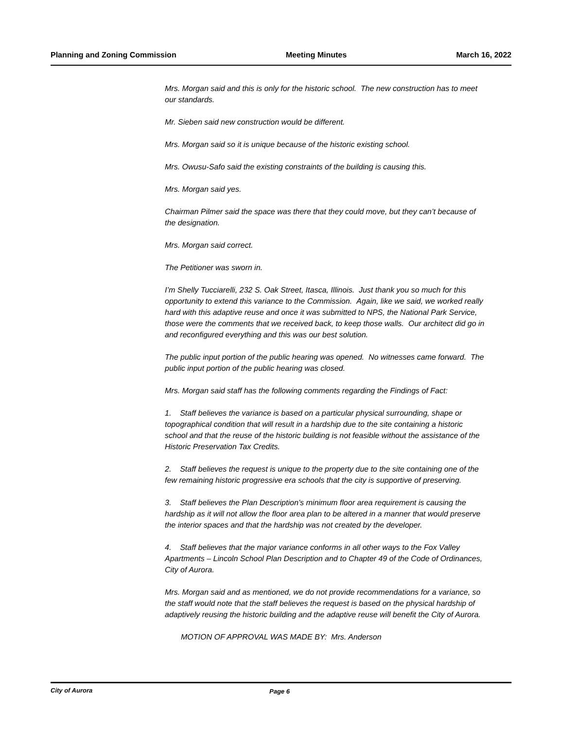Planning and Zoning Commission Meeting Minutes March 16, 2022
Mrs. Morgan said and this is only for the historic school. The new construction has to meet our standards.
Mr. Sieben said new construction would be different.
Mrs. Morgan said so it is unique because of the historic existing school.
Mrs. Owusu-Safo said the existing constraints of the building is causing this.
Mrs. Morgan said yes.
Chairman Pilmer said the space was there that they could move, but they can’t because of the designation.
Mrs. Morgan said correct.
The Petitioner was sworn in.
I’m Shelly Tucciarelli, 232 S. Oak Street, Itasca, Illinois. Just thank you so much for this opportunity to extend this variance to the Commission. Again, like we said, we worked really hard with this adaptive reuse and once it was submitted to NPS, the National Park Service, those were the comments that we received back, to keep those walls. Our architect did go in and reconfigured everything and this was our best solution.
The public input portion of the public hearing was opened. No witnesses came forward. The public input portion of the public hearing was closed.
Mrs. Morgan said staff has the following comments regarding the Findings of Fact:
1. Staff believes the variance is based on a particular physical surrounding, shape or topographical condition that will result in a hardship due to the site containing a historic school and that the reuse of the historic building is not feasible without the assistance of the Historic Preservation Tax Credits.
2. Staff believes the request is unique to the property due to the site containing one of the few remaining historic progressive era schools that the city is supportive of preserving.
3. Staff believes the Plan Description’s minimum floor area requirement is causing the hardship as it will not allow the floor area plan to be altered in a manner that would preserve the interior spaces and that the hardship was not created by the developer.
4. Staff believes that the major variance conforms in all other ways to the Fox Valley Apartments – Lincoln School Plan Description and to Chapter 49 of the Code of Ordinances, City of Aurora.
Mrs. Morgan said and as mentioned, we do not provide recommendations for a variance, so the staff would note that the staff believes the request is based on the physical hardship of adaptively reusing the historic building and the adaptive reuse will benefit the City of Aurora.
MOTION OF APPROVAL WAS MADE BY: Mrs. Anderson
City of Aurora Page 6